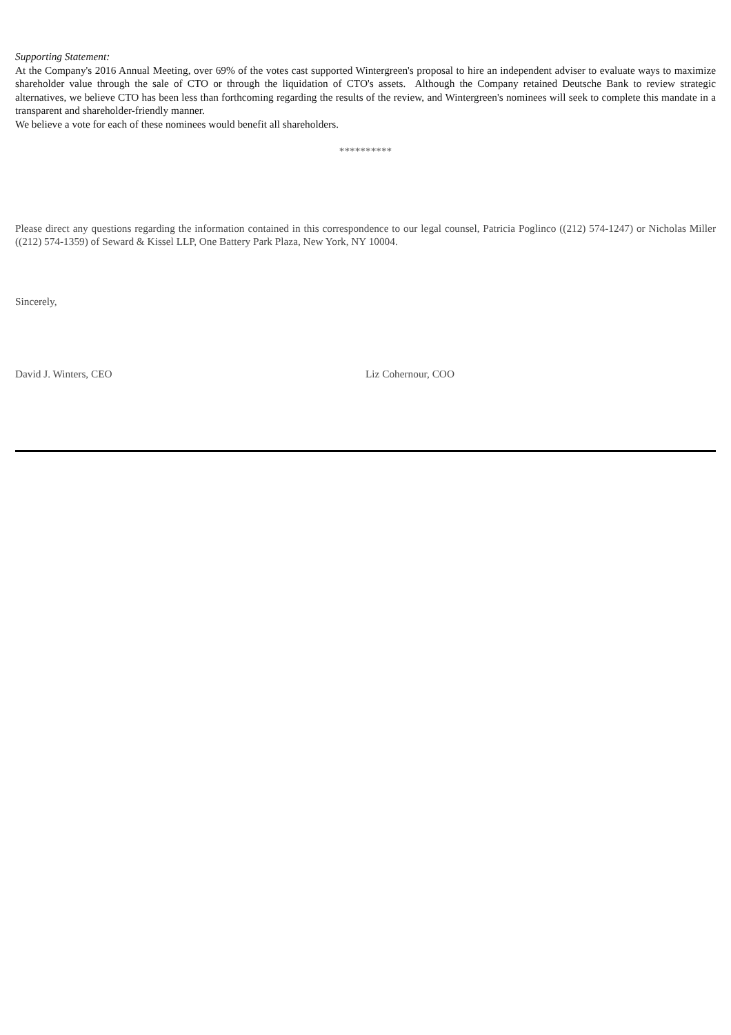Supporting Statement:
At the Company's 2016 Annual Meeting, over 69% of the votes cast supported Wintergreen's proposal to hire an independent adviser to evaluate ways to maximize shareholder value through the sale of CTO or through the liquidation of CTO's assets. Although the Company retained Deutsche Bank to review strategic alternatives, we believe CTO has been less than forthcoming regarding the results of the review, and Wintergreen's nominees will seek to complete this mandate in a transparent and shareholder-friendly manner.
We believe a vote for each of these nominees would benefit all shareholders.
**********
Please direct any questions regarding the information contained in this correspondence to our legal counsel, Patricia Poglinco ((212) 574-1247) or Nicholas Miller ((212) 574-1359) of Seward & Kissel LLP, One Battery Park Plaza, New York, NY 10004.
Sincerely,
David J. Winters, CEO Liz Cohernour, COO